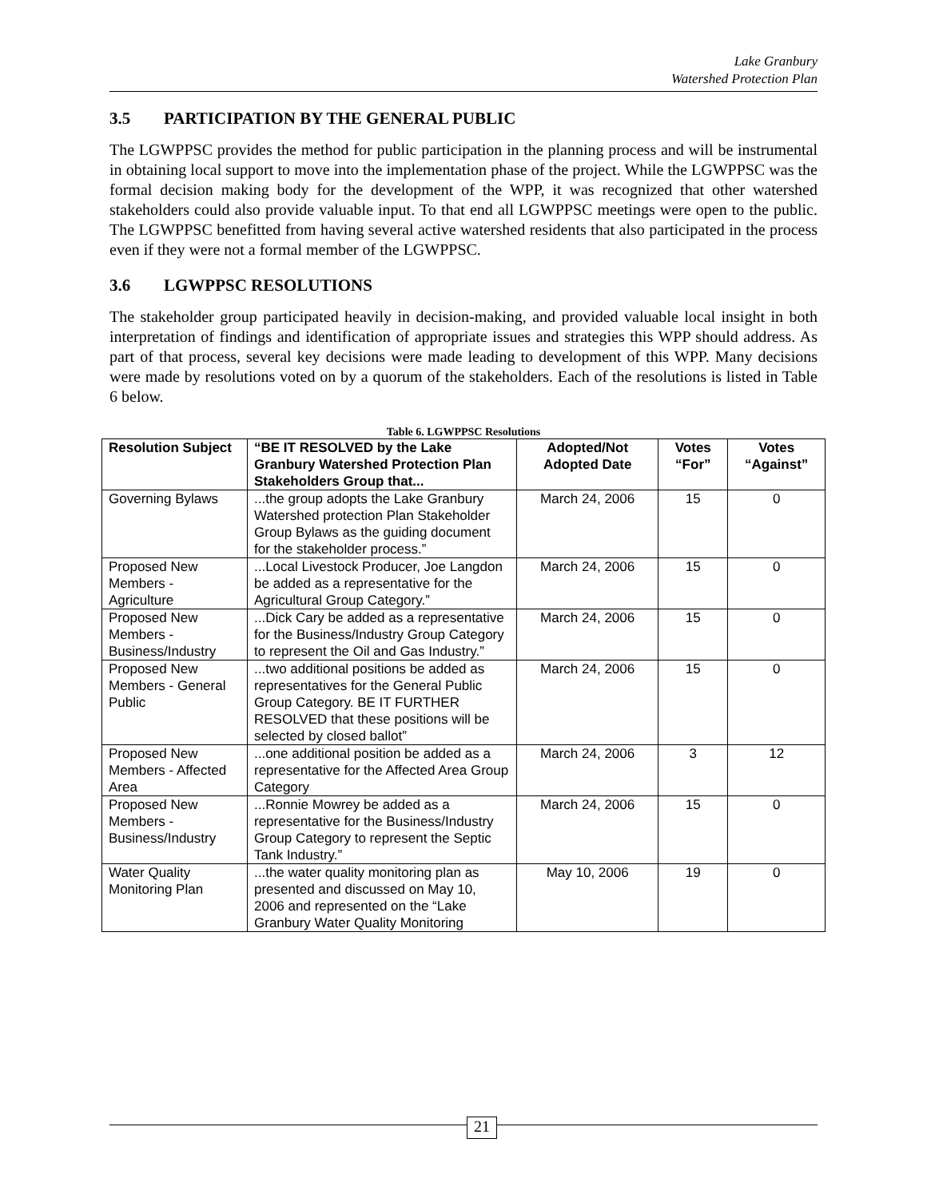Lake Granbury
Watershed Protection Plan
3.5 PARTICIPATION BY THE GENERAL PUBLIC
The LGWPPSC provides the method for public participation in the planning process and will be instrumental in obtaining local support to move into the implementation phase of the project. While the LGWPPSC was the formal decision making body for the development of the WPP, it was recognized that other watershed stakeholders could also provide valuable input. To that end all LGWPPSC meetings were open to the public. The LGWPPSC benefitted from having several active watershed residents that also participated in the process even if they were not a formal member of the LGWPPSC.
3.6 LGWPPSC RESOLUTIONS
The stakeholder group participated heavily in decision-making, and provided valuable local insight in both interpretation of findings and identification of appropriate issues and strategies this WPP should address. As part of that process, several key decisions were made leading to development of this WPP. Many decisions were made by resolutions voted on by a quorum of the stakeholders. Each of the resolutions is listed in Table 6 below.
Table 6. LGWPPSC Resolutions
| Resolution Subject | “BE IT RESOLVED by the Lake Granbury Watershed Protection Plan Stakeholders Group that... | Adopted/Not Adopted Date | Votes “For” | Votes “Against” |
| --- | --- | --- | --- | --- |
| Governing Bylaws | ...the group adopts the Lake Granbury Watershed protection Plan Stakeholder Group Bylaws as the guiding document for the stakeholder process.” | March 24, 2006 | 15 | 0 |
| Proposed New Members - Agriculture | ...Local Livestock Producer, Joe Langdon be added as a representative for the Agricultural Group Category.” | March 24, 2006 | 15 | 0 |
| Proposed New Members - Business/Industry | ...Dick Cary be added as a representative for the Business/Industry Group Category to represent the Oil and Gas Industry.” | March 24, 2006 | 15 | 0 |
| Proposed New Members - General Public | ...two additional positions be added as representatives for the General Public Group Category. BE IT FURTHER RESOLVED that these positions will be selected by closed ballot” | March 24, 2006 | 15 | 0 |
| Proposed New Members - Affected Area | ...one additional position be added as a representative for the Affected Area Group Category | March 24, 2006 | 3 | 12 |
| Proposed New Members - Business/Industry | ...Ronnie Mowrey be added as a representative for the Business/Industry Group Category to represent the Septic Tank Industry.” | March 24, 2006 | 15 | 0 |
| Water Quality Monitoring Plan | ...the water quality monitoring plan as presented and discussed on May 10, 2006 and represented on the “Lake Granbury Water Quality Monitoring | May 10, 2006 | 19 | 0 |
21